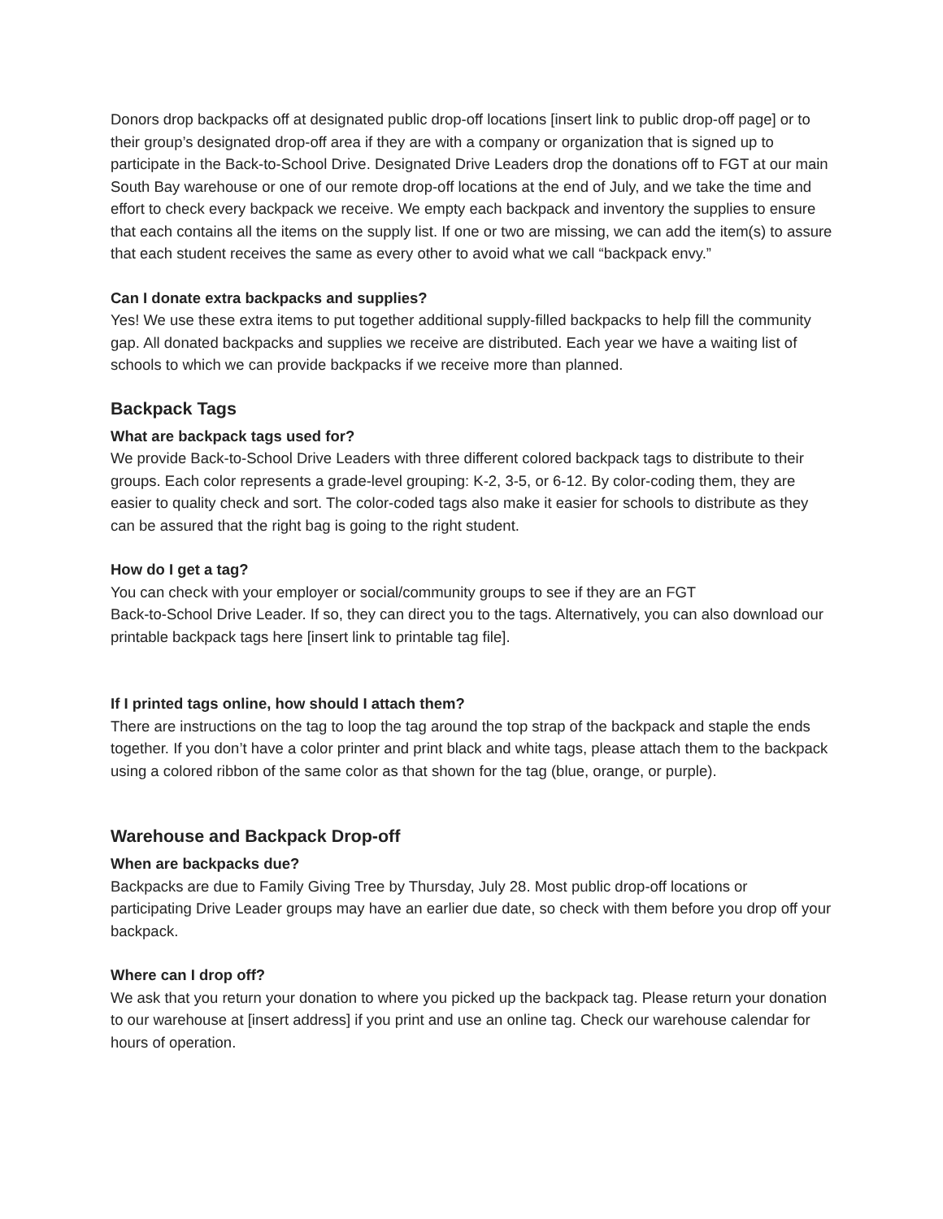Donors drop backpacks off at designated public drop-off locations [insert link to public drop-off page] or to their group’s designated drop-off area if they are with a company or organization that is signed up to participate in the Back-to-School Drive. Designated Drive Leaders drop the donations off to FGT at our main South Bay warehouse or one of our remote drop-off locations at the end of July, and we take the time and effort to check every backpack we receive. We empty each backpack and inventory the supplies to ensure that each contains all the items on the supply list. If one or two are missing, we can add the item(s) to assure that each student receives the same as every other to avoid what we call “backpack envy.”
Can I donate extra backpacks and supplies?
Yes! We use these extra items to put together additional supply-filled backpacks to help fill the community gap. All donated backpacks and supplies we receive are distributed. Each year we have a waiting list of schools to which we can provide backpacks if we receive more than planned.
Backpack Tags
What are backpack tags used for?
We provide Back-to-School Drive Leaders with three different colored backpack tags to distribute to their groups. Each color represents a grade-level grouping: K-2, 3-5, or 6-12. By color-coding them, they are easier to quality check and sort. The color-coded tags also make it easier for schools to distribute as they can be assured that the right bag is going to the right student.
How do I get a tag?
You can check with your employer or social/community groups to see if they are an FGT
Back-to-School Drive Leader. If so, they can direct you to the tags. Alternatively, you can also download our printable backpack tags here [insert link to printable tag file].
If I printed tags online, how should I attach them?
There are instructions on the tag to loop the tag around the top strap of the backpack and staple the ends together. If you don’t have a color printer and print black and white tags, please attach them to the backpack using a colored ribbon of the same color as that shown for the tag (blue, orange, or purple).
Warehouse and Backpack Drop-off
When are backpacks due?
Backpacks are due to Family Giving Tree by Thursday, July 28. Most public drop-off locations or participating Drive Leader groups may have an earlier due date, so check with them before you drop off your backpack.
Where can I drop off?
We ask that you return your donation to where you picked up the backpack tag. Please return your donation to our warehouse at [insert address] if you print and use an online tag. Check our warehouse calendar for hours of operation.